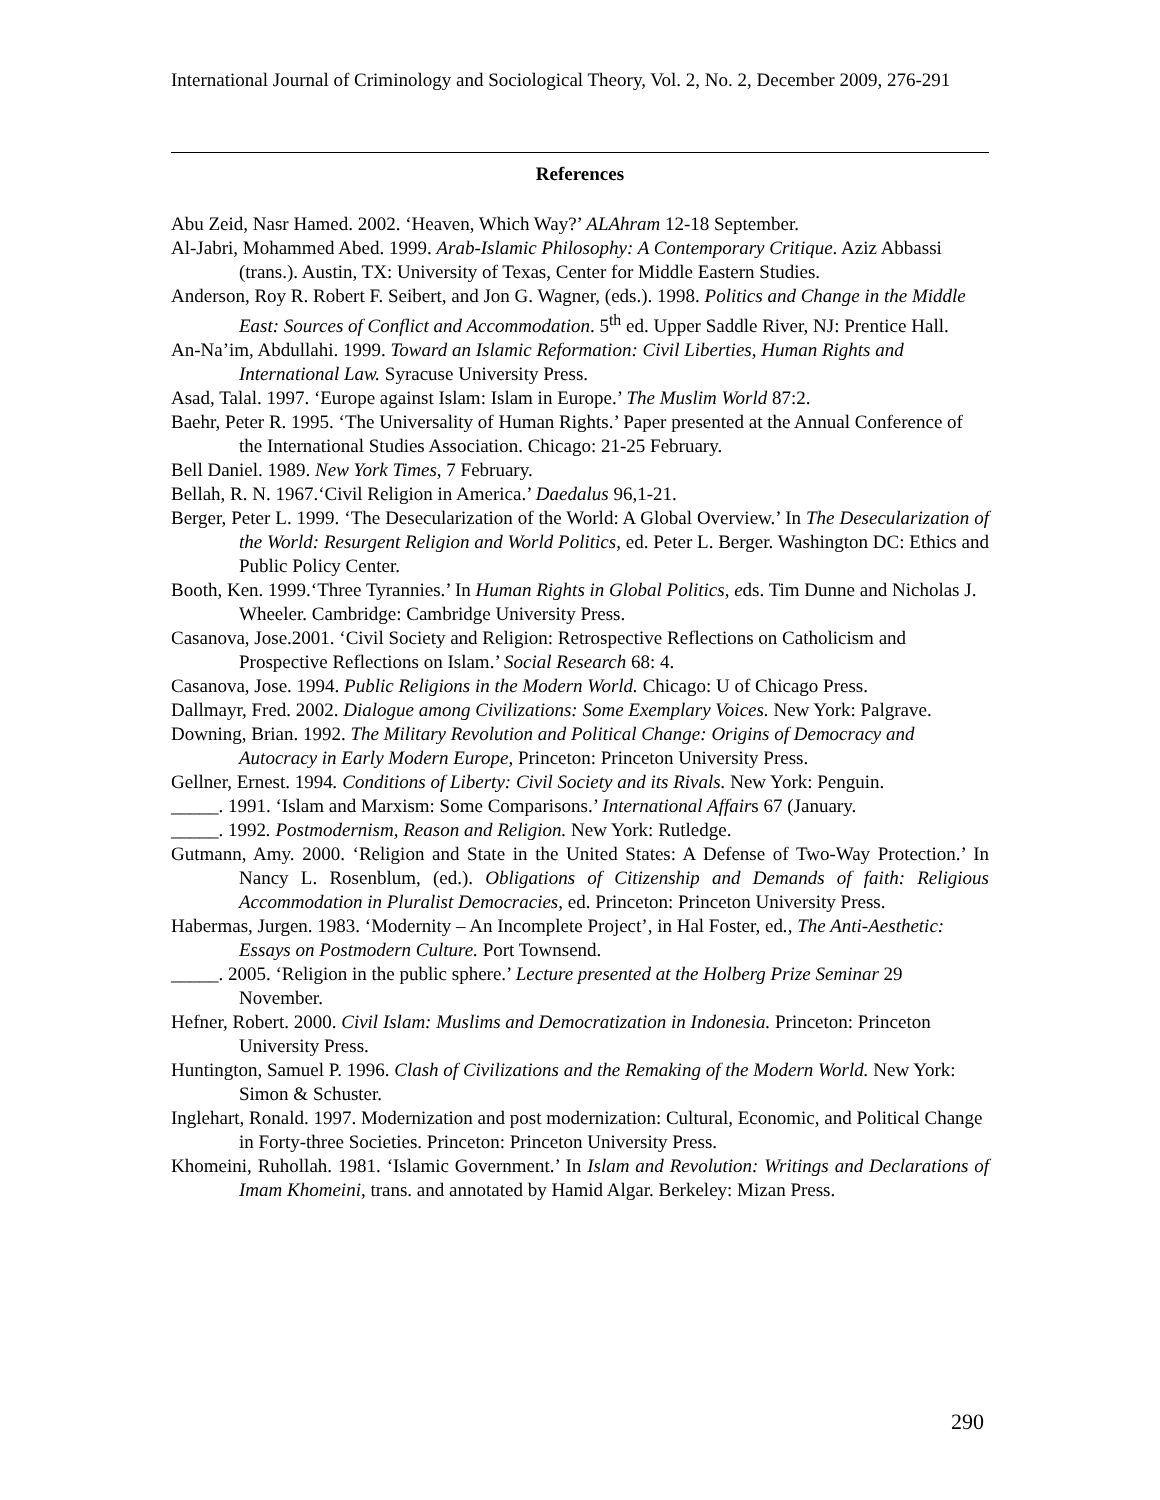International Journal of Criminology and Sociological Theory, Vol. 2, No. 2, December 2009, 276-291
References
Abu Zeid, Nasr Hamed. 2002. ‘Heaven, Which Way?’ ALAhram 12-18 September.
Al-Jabri, Mohammed Abed. 1999. Arab-Islamic Philosophy: A Contemporary Critique. Aziz Abbassi (trans.). Austin, TX: University of Texas, Center for Middle Eastern Studies.
Anderson, Roy R. Robert F. Seibert, and Jon G. Wagner, (eds.). 1998. Politics and Change in the Middle East: Sources of Conflict and Accommodation. 5<sup>th</sup> ed. Upper Saddle River, NJ: Prentice Hall.
An-Na’im, Abdullahi. 1999. Toward an Islamic Reformation: Civil Liberties, Human Rights and International Law. Syracuse University Press.
Asad, Talal. 1997. ‘Europe against Islam: Islam in Europe.’ The Muslim World 87:2.
Baehr, Peter R. 1995. ‘The Universality of Human Rights.’ Paper presented at the Annual Conference of the International Studies Association. Chicago: 21-25 February.
Bell Daniel. 1989. New York Times, 7 February.
Bellah, R. N. 1967.‘Civil Religion in America.’ Daedalus 96,1-21.
Berger, Peter L. 1999. ‘The Desecularization of the World: A Global Overview.’ In The Desecularization of the World: Resurgent Religion and World Politics, ed. Peter L. Berger. Washington DC: Ethics and Public Policy Center.
Booth, Ken. 1999.‘Three Tyrannies.’ In Human Rights in Global Politics, eds. Tim Dunne and Nicholas J. Wheeler. Cambridge: Cambridge University Press.
Casanova, Jose.2001. ‘Civil Society and Religion: Retrospective Reflections on Catholicism and Prospective Reflections on Islam.’ Social Research 68: 4.
Casanova, Jose. 1994. Public Religions in the Modern World. Chicago: U of Chicago Press.
Dallmayr, Fred. 2002. Dialogue among Civilizations: Some Exemplary Voices. New York: Palgrave.
Downing, Brian. 1992. The Military Revolution and Political Change: Origins of Democracy and Autocracy in Early Modern Europe, Princeton: Princeton University Press.
Gellner, Ernest. 1994. Conditions of Liberty: Civil Society and its Rivals. New York: Penguin.
_____. 1991. ‘Islam and Marxism: Some Comparisons.’ International Affairs 67 (January.
_____. 1992. Postmodernism, Reason and Religion. New York: Rutledge.
Gutmann, Amy. 2000. ‘Religion and State in the United States: A Defense of Two-Way Protection.’ In Nancy L. Rosenblum, (ed.). Obligations of Citizenship and Demands of faith: Religious Accommodation in Pluralist Democracies, ed. Princeton: Princeton University Press.
Habermas, Jurgen. 1983. ‘Modernity – An Incomplete Project’, in Hal Foster, ed., The Anti-Aesthetic: Essays on Postmodern Culture. Port Townsend.
_____. 2005. ‘Religion in the public sphere.’ Lecture presented at the Holberg Prize Seminar 29 November.
Hefner, Robert. 2000. Civil Islam: Muslims and Democratization in Indonesia. Princeton: Princeton University Press.
Huntington, Samuel P. 1996. Clash of Civilizations and the Remaking of the Modern World. New York: Simon & Schuster.
Inglehart, Ronald. 1997. Modernization and post modernization: Cultural, Economic, and Political Change in Forty-three Societies. Princeton: Princeton University Press.
Khomeini, Ruhollah. 1981. ‘Islamic Government.’ In Islam and Revolution: Writings and Declarations of Imam Khomeini, trans. and annotated by Hamid Algar. Berkeley: Mizan Press.
290